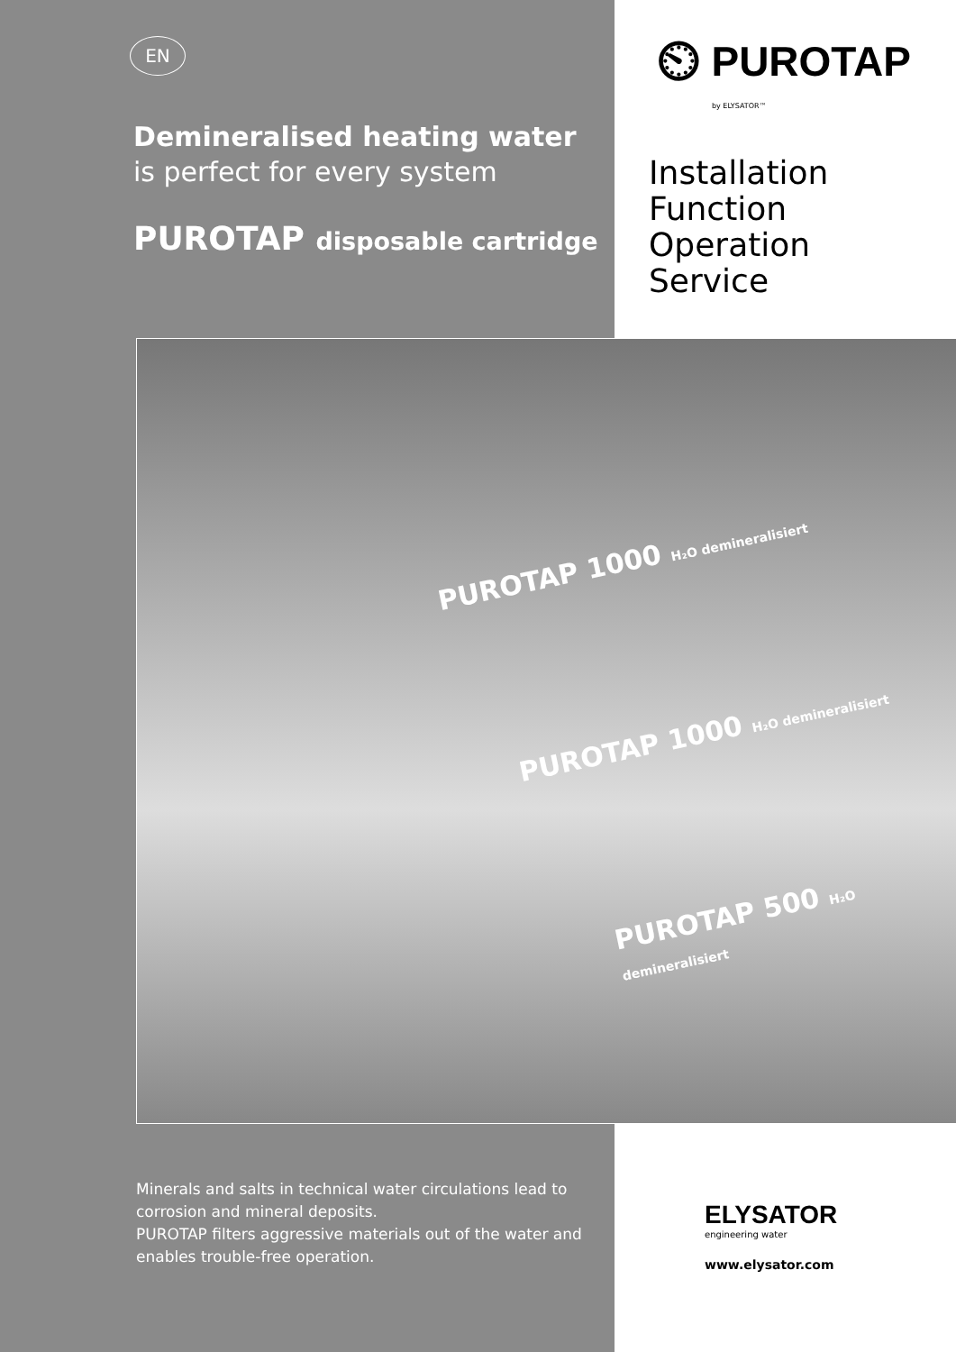EN
Demineralised heating water
is perfect for every system
PUROTAP disposable cartridge
⏲ PUROTAP
by ELYSATOR™
Installation
Function
Operation
Service
PUROTAP 1000 H₂O demineralisiert
PUROTAP 1000 H₂O demineralisiert
PUROTAP 500 H₂O demineralisiert
Minerals and salts in technical water circulations lead to corrosion and mineral deposits.
PUROTAP filters aggressive materials out of the water and enables trouble-free operation.
ELYSATOR
engineering water
www.elysator.com